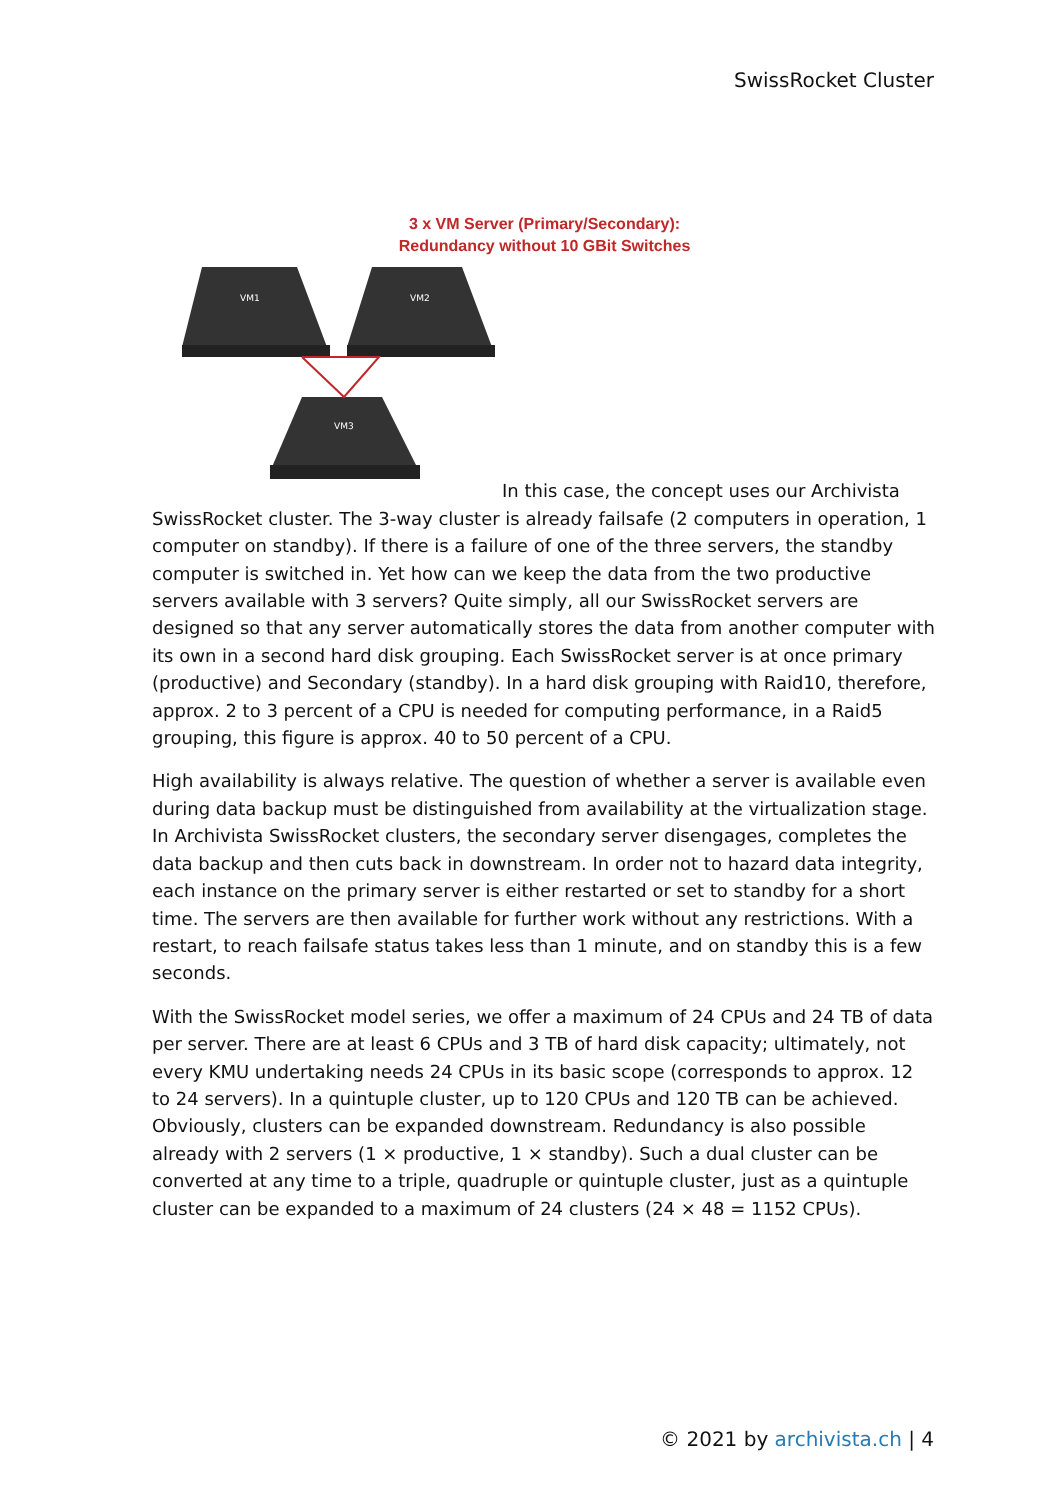SwissRocket Cluster
3 x VM Server (Primary/Secondary):
Redundancy without 10 GBit Switches
VM1
VM2
VM3
In this case, the concept uses our Archivista SwissRocket cluster. The 3-way cluster is already failsafe (2 computers in operation, 1 computer on standby). If there is a failure of one of the three servers, the standby computer is switched in. Yet how can we keep the data from the two productive servers available with 3 servers? Quite simply, all our SwissRocket servers are designed so that any server automatically stores the data from another computer with its own in a second hard disk grouping. Each SwissRocket server is at once primary (productive) and Secondary (standby). In a hard disk grouping with Raid10, therefore, approx. 2 to 3 percent of a CPU is needed for computing performance, in a Raid5 grouping, this figure is approx. 40 to 50 percent of a CPU.
High availability is always relative. The question of whether a server is available even during data backup must be distinguished from availability at the virtualization stage. In Archivista SwissRocket clusters, the secondary server disengages, completes the data backup and then cuts back in downstream. In order not to hazard data integrity, each instance on the primary server is either restarted or set to standby for a short time. The servers are then available for further work without any restrictions. With a restart, to reach failsafe status takes less than 1 minute, and on standby this is a few seconds.
With the SwissRocket model series, we offer a maximum of 24 CPUs and 24 TB of data per server. There are at least 6 CPUs and 3 TB of hard disk capacity; ultimately, not every KMU undertaking needs 24 CPUs in its basic scope (corresponds to approx. 12 to 24 servers). In a quintuple cluster, up to 120 CPUs and 120 TB can be achieved. Obviously, clusters can be expanded downstream. Redundancy is also possible already with 2 servers (1 × productive, 1 × standby). Such a dual cluster can be converted at any time to a triple, quadruple or quintuple cluster, just as a quintuple cluster can be expanded to a maximum of 24 clusters (24 × 48 = 1152 CPUs).
© 2021 by archivista.ch | 4